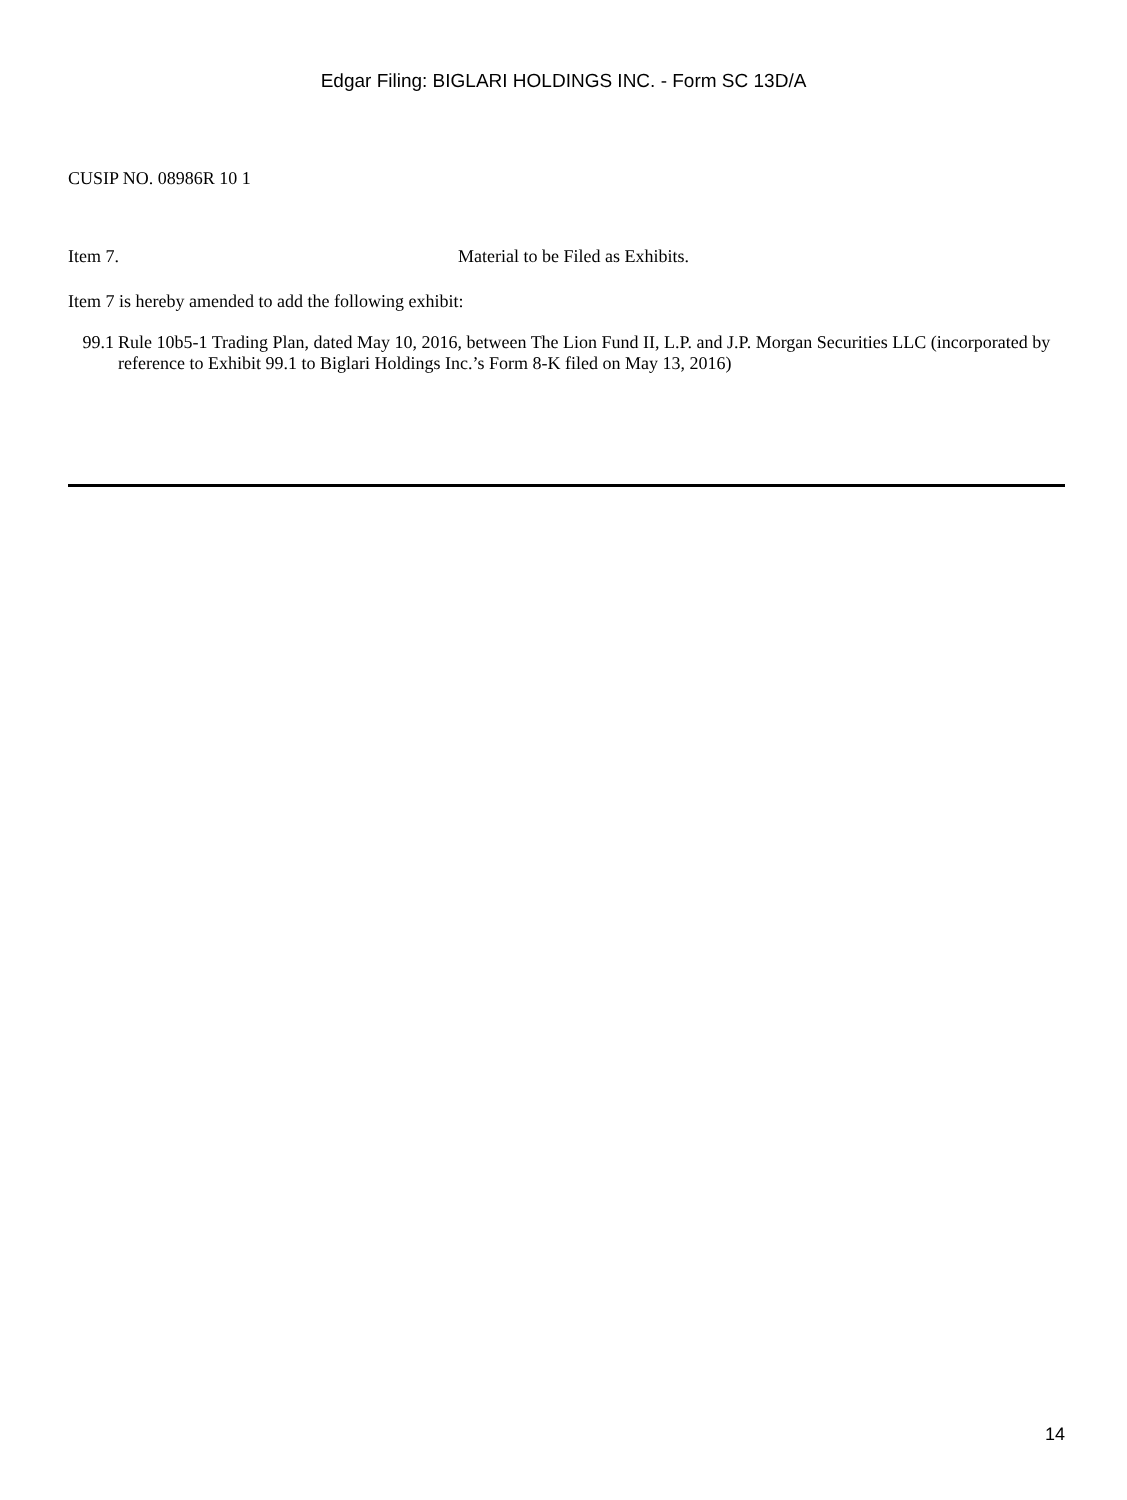Edgar Filing: BIGLARI HOLDINGS INC. - Form SC 13D/A
CUSIP NO. 08986R 10 1
Item 7. Material to be Filed as Exhibits.
Item 7 is hereby amended to add the following exhibit:
99.1 Rule 10b5-1 Trading Plan, dated May 10, 2016, between The Lion Fund II, L.P. and J.P. Morgan Securities LLC (incorporated by reference to Exhibit 99.1 to Biglari Holdings Inc.’s Form 8-K filed on May 13, 2016)
14